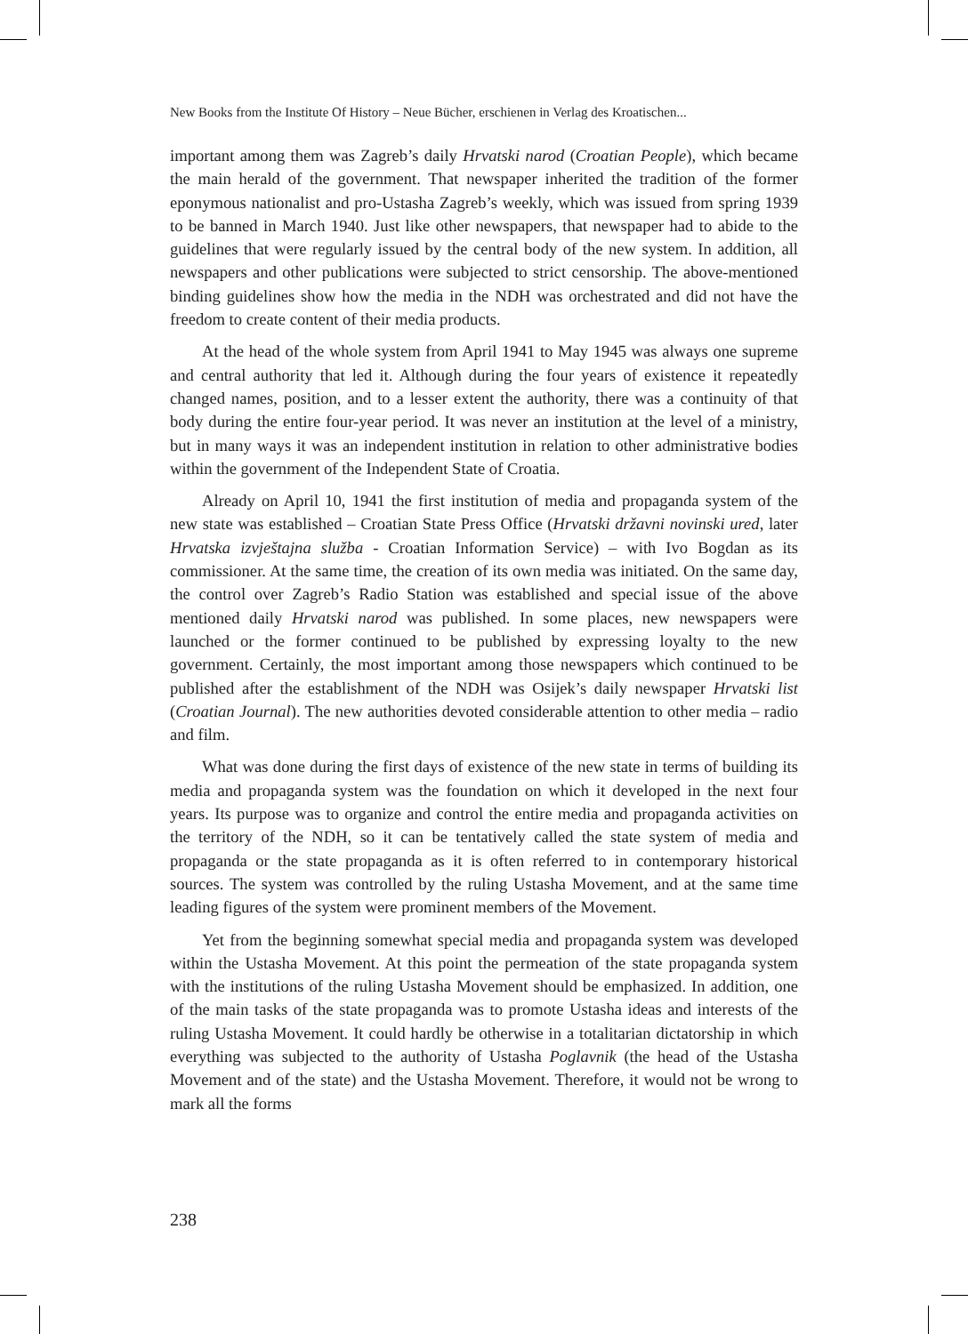New Books from the Institute Of History – Neue Bücher, erschienen in Verlag des Kroatischen...
important among them was Zagreb’s daily Hrvatski narod (Croatian People), which became the main herald of the government. That newspaper inherited the tradition of the former eponymous nationalist and pro-Ustasha Zagreb’s weekly, which was issued from spring 1939 to be banned in March 1940. Just like other newspapers, that newspaper had to abide to the guidelines that were regularly issued by the central body of the new system. In addition, all newspapers and other publications were subjected to strict censorship. The above-mentioned binding guidelines show how the media in the NDH was orchestrated and did not have the freedom to create content of their media products.
At the head of the whole system from April 1941 to May 1945 was always one supreme and central authority that led it. Although during the four years of existence it repeatedly changed names, position, and to a lesser extent the authority, there was a continuity of that body during the entire four-year period. It was never an institution at the level of a ministry, but in many ways it was an independent institution in relation to other administrative bodies within the government of the Independent State of Croatia.
Already on April 10, 1941 the first institution of media and propaganda system of the new state was established – Croatian State Press Office (Hrvatski državni novinski ured, later Hrvatska izvještajna služba - Croatian Information Service) – with Ivo Bogdan as its commissioner. At the same time, the creation of its own media was initiated. On the same day, the control over Zagreb’s Radio Station was established and special issue of the above mentioned daily Hrvatski narod was published. In some places, new newspapers were launched or the former continued to be published by expressing loyalty to the new government. Certainly, the most important among those newspapers which continued to be published after the establishment of the NDH was Osijek’s daily newspaper Hrvatski list (Croatian Journal). The new authorities devoted considerable attention to other media – radio and film.
What was done during the first days of existence of the new state in terms of building its media and propaganda system was the foundation on which it developed in the next four years. Its purpose was to organize and control the entire media and propaganda activities on the territory of the NDH, so it can be tentatively called the state system of media and propaganda or the state propaganda as it is often referred to in contemporary historical sources. The system was controlled by the ruling Ustasha Movement, and at the same time leading figures of the system were prominent members of the Movement.
Yet from the beginning somewhat special media and propaganda system was developed within the Ustasha Movement. At this point the permeation of the state propaganda system with the institutions of the ruling Ustasha Movement should be emphasized. In addition, one of the main tasks of the state propaganda was to promote Ustasha ideas and interests of the ruling Ustasha Movement. It could hardly be otherwise in a totalitarian dictatorship in which everything was subjected to the authority of Ustasha Poglavnik (the head of the Ustasha Movement and of the state) and the Ustasha Movement. Therefore, it would not be wrong to mark all the forms
238